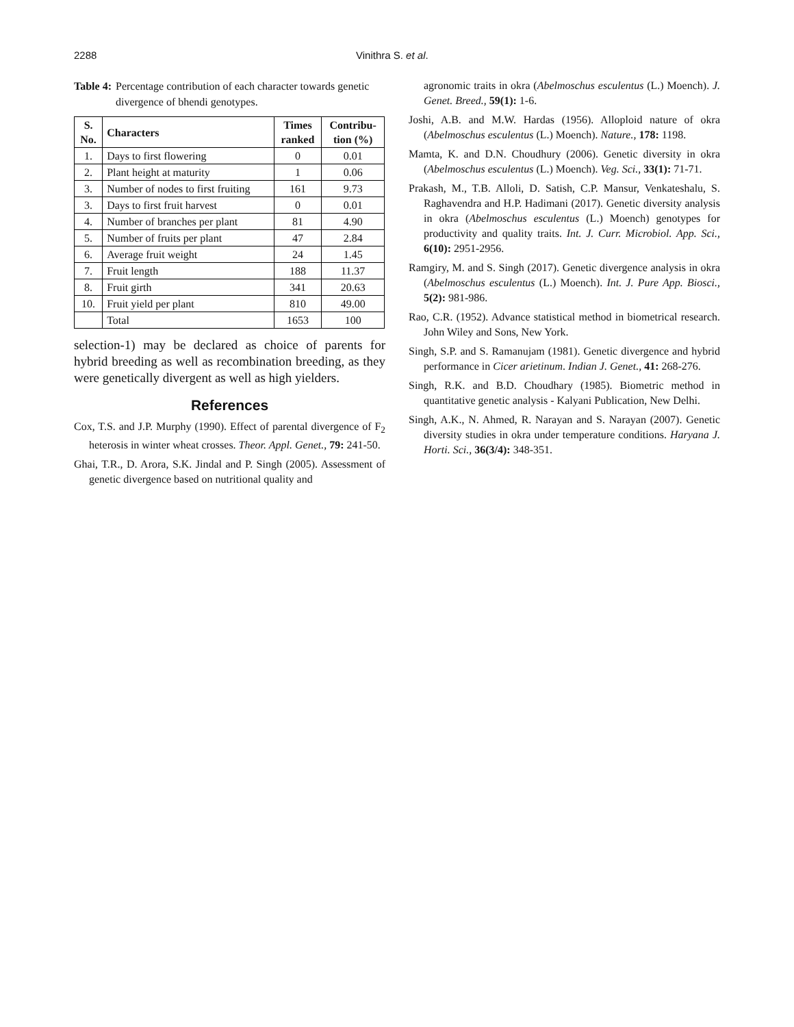2288 Vinithra S. et al.
Table 4: Percentage contribution of each character towards genetic divergence of bhendi genotypes.
| S. No. | Characters | Times ranked | Contribu- tion (%) |
| --- | --- | --- | --- |
| 1. | Days to first flowering | 0 | 0.01 |
| 2. | Plant height at maturity | 1 | 0.06 |
| 3. | Number of nodes to first fruiting | 161 | 9.73 |
| 3. | Days to first fruit harvest | 0 | 0.01 |
| 4. | Number of branches per plant | 81 | 4.90 |
| 5. | Number of fruits per plant | 47 | 2.84 |
| 6. | Average fruit weight | 24 | 1.45 |
| 7. | Fruit length | 188 | 11.37 |
| 8. | Fruit girth | 341 | 20.63 |
| 10. | Fruit yield per plant | 810 | 49.00 |
| | Total | 1653 | 100 |
selection-1) may be declared as choice of parents for hybrid breeding as well as recombination breeding, as they were genetically divergent as well as high yielders.
References
Cox, T.S. and J.P. Murphy (1990). Effect of parental divergence of F<sub>2</sub> heterosis in winter wheat crosses. Theor. Appl. Genet., 79: 241-50.
Ghai, T.R., D. Arora, S.K. Jindal and P. Singh (2005). Assessment of genetic divergence based on nutritional quality and
agronomic traits in okra (Abelmoschus esculentus (L.) Moench). J. Genet. Breed., 59(1): 1-6.
Joshi, A.B. and M.W. Hardas (1956). Alloploid nature of okra (Abelmoschus esculentus (L.) Moench). Nature., 178: 1198.
Mamta, K. and D.N. Choudhury (2006). Genetic diversity in okra (Abelmoschus esculentus (L.) Moench). Veg. Sci., 33(1): 71-71.
Prakash, M., T.B. Alloli, D. Satish, C.P. Mansur, Venkateshalu, S. Raghavendra and H.P. Hadimani (2017). Genetic diversity analysis in okra (Abelmoschus esculentus (L.) Moench) genotypes for productivity and quality traits. Int. J. Curr. Microbiol. App. Sci., 6(10): 2951-2956.
Ramgiry, M. and S. Singh (2017). Genetic divergence analysis in okra (Abelmoschus esculentus (L.) Moench). Int. J. Pure App. Biosci., 5(2): 981-986.
Rao, C.R. (1952). Advance statistical method in biometrical research. John Wiley and Sons, New York.
Singh, S.P. and S. Ramanujam (1981). Genetic divergence and hybrid performance in Cicer arietinum. Indian J. Genet., 41: 268-276.
Singh, R.K. and B.D. Choudhary (1985). Biometric method in quantitative genetic analysis - Kalyani Publication, New Delhi.
Singh, A.K., N. Ahmed, R. Narayan and S. Narayan (2007). Genetic diversity studies in okra under temperature conditions. Haryana J. Horti. Sci., 36(3/4): 348-351.